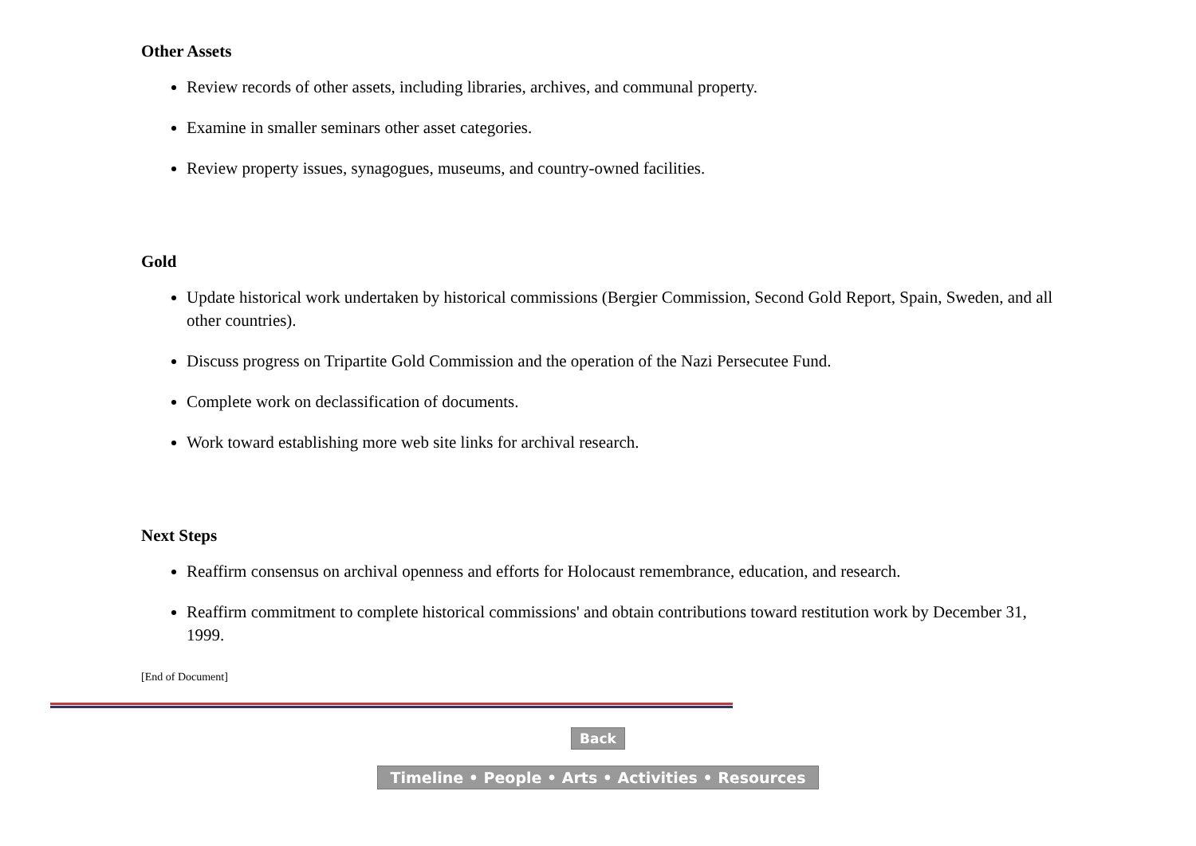Other Assets
Review records of other assets, including libraries, archives, and communal property.
Examine in smaller seminars other asset categories.
Review property issues, synagogues, museums, and country-owned facilities.
Gold
Update historical work undertaken by historical commissions (Bergier Commission, Second Gold Report, Spain, Sweden, and all other countries).
Discuss progress on Tripartite Gold Commission and the operation of the Nazi Persecutee Fund.
Complete work on declassification of documents.
Work toward establishing more web site links for archival research.
Next Steps
Reaffirm consensus on archival openness and efforts for Holocaust remembrance, education, and research.
Reaffirm commitment to complete historical commissions' and obtain contributions toward restitution work by December 31, 1999.
[End of Document]
Back
Timeline • People • Arts • Activities • Resources